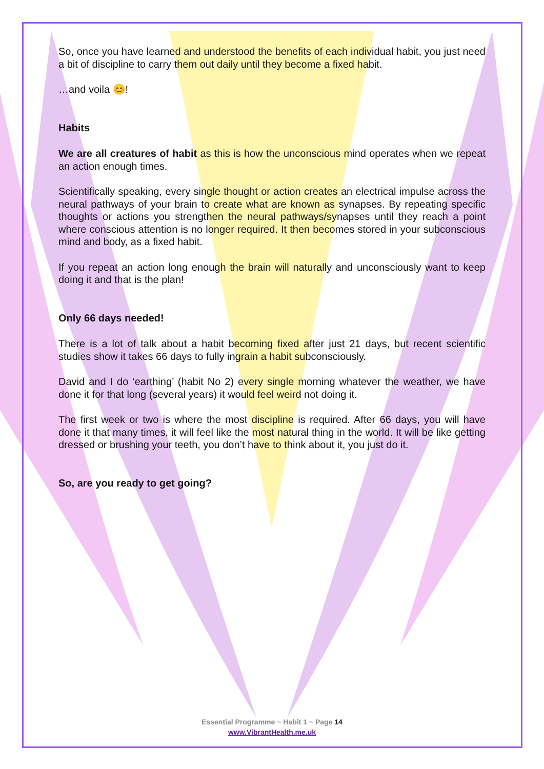So, once you have learned and understood the benefits of each individual habit, you just need a bit of discipline to carry them out daily until they become a fixed habit.
…and voila 😊!
Habits
We are all creatures of habit as this is how the unconscious mind operates when we repeat an action enough times.
Scientifically speaking, every single thought or action creates an electrical impulse across the neural pathways of your brain to create what are known as synapses. By repeating specific thoughts or actions you strengthen the neural pathways/synapses until they reach a point where conscious attention is no longer required. It then becomes stored in your subconscious mind and body, as a fixed habit.
If you repeat an action long enough the brain will naturally and unconsciously want to keep doing it and that is the plan!
Only 66 days needed!
There is a lot of talk about a habit becoming fixed after just 21 days, but recent scientific studies show it takes 66 days to fully ingrain a habit subconsciously.
David and I do ‘earthing’ (habit No 2) every single morning whatever the weather, we have done it for that long (several years) it would feel weird not doing it.
The first week or two is where the most discipline is required. After 66 days, you will have done it that many times, it will feel like the most natural thing in the world. It will be like getting dressed or brushing your teeth, you don’t have to think about it, you just do it.
So, are you ready to get going?
Essential Programme ~ Habit 1 ~ Page 14
www.VibrantHealth.me.uk